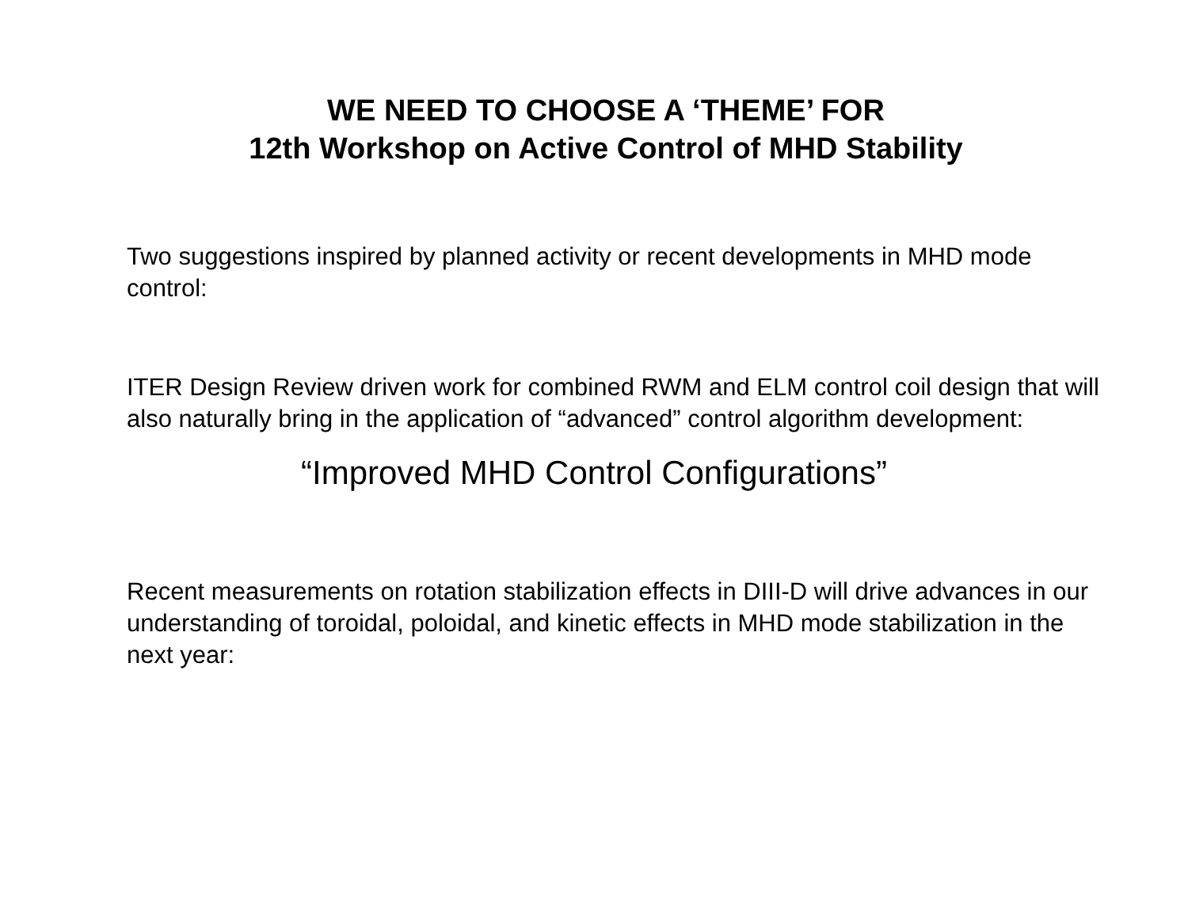WE NEED TO CHOOSE A ‘THEME’ FOR
12th Workshop on Active Control of MHD Stability
Two suggestions inspired by planned activity or recent developments in MHD mode control:
ITER Design Review driven work for combined RWM and ELM control coil design that will also naturally bring in the application of “advanced” control algorithm development:
“Improved MHD Control Configurations”
Recent measurements on rotation stabilization effects in DIII-D will drive advances in our understanding of toroidal, poloidal, and kinetic effects in MHD mode stabilization in the next year: